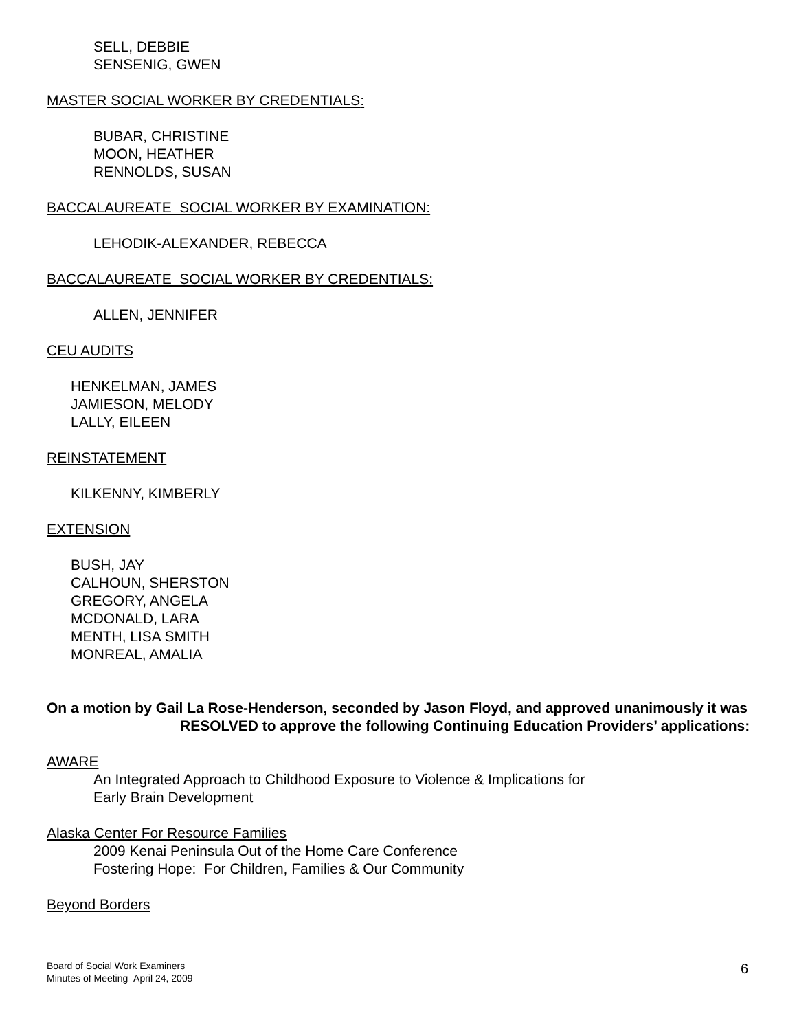SELL, DEBBIE
SENSENIG, GWEN
MASTER SOCIAL WORKER BY CREDENTIALS:
BUBAR, CHRISTINE
MOON, HEATHER
RENNOLDS, SUSAN
BACCALAUREATE SOCIAL WORKER BY EXAMINATION:
LEHODIK-ALEXANDER, REBECCA
BACCALAUREATE SOCIAL WORKER BY CREDENTIALS:
ALLEN, JENNIFER
CEU AUDITS
HENKELMAN, JAMES
JAMIESON, MELODY
LALLY, EILEEN
REINSTATEMENT
KILKENNY, KIMBERLY
EXTENSION
BUSH, JAY
CALHOUN, SHERSTON
GREGORY, ANGELA
MCDONALD, LARA
MENTH, LISA SMITH
MONREAL, AMALIA
On a motion by Gail La Rose-Henderson, seconded by Jason Floyd, and approved unanimously it was
RESOLVED to approve the following Continuing Education Providers’ applications:
AWARE
An Integrated Approach to Childhood Exposure to Violence & Implications for
Early Brain Development
Alaska Center For Resource Families
2009 Kenai Peninsula Out of the Home Care Conference
Fostering Hope: For Children, Families & Our Community
Beyond Borders
Board of Social Work Examiners
Minutes of Meeting April 24, 2009
6